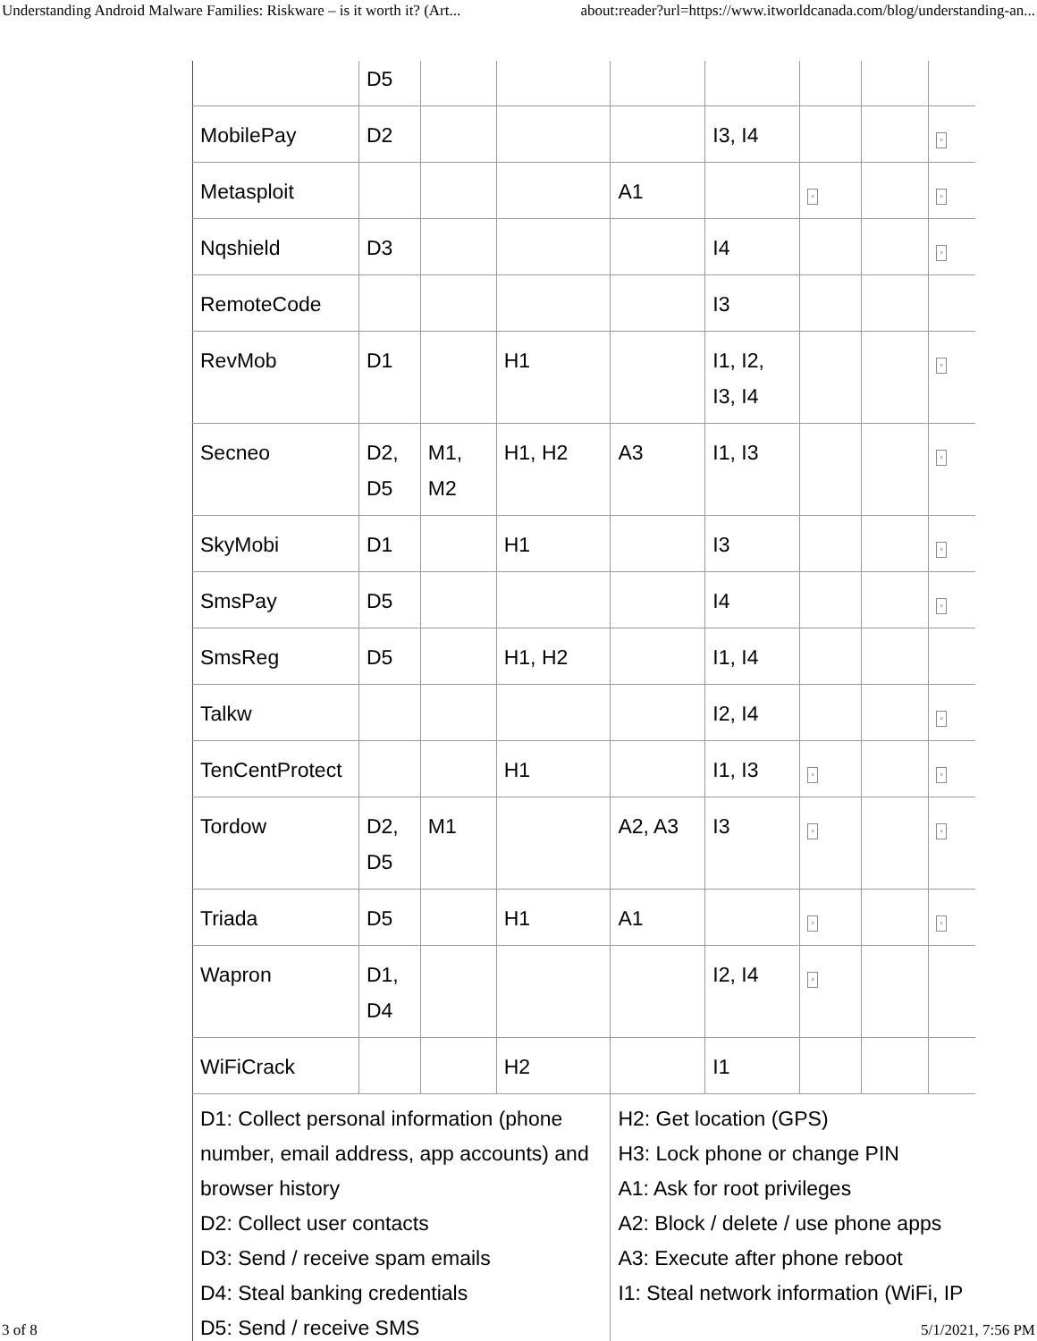Understanding Android Malware Families: Riskware – is it worth it? (Art... about:reader?url=https://www.itworldcanada.com/blog/understanding-an...
| | D5 | | | | | | | |
| MobilePay | D2 | | | | I3, I4 | | | ▫ |
| Metasploit | | | | A1 | | ▫ | | ▫ |
| Nqshield | D3 | | | | I4 | | | ▫ |
| RemoteCode | | | | | I3 | | | |
| RevMob | D1 | | H1 | | I1, I2, I3, I4 | | | ▫ |
| Secneo | D2, D5 | M1, M2 | H1, H2 | A3 | I1, I3 | | | ▫ |
| SkyMobi | D1 | | H1 | | I3 | | | ▫ |
| SmsPay | D5 | | | | I4 | | | ▫ |
| SmsReg | D5 | | H1, H2 | | I1, I4 | | | |
| Talkw | | | | | I2, I4 | | | ▫ |
| TenCentProtect | | | H1 | | I1, I3 | ▫ | | ▫ |
| Tordow | D2, D5 | M1 | | A2, A3 | I3 | ▫ | | ▫ |
| Triada | D5 | | H1 | A1 | | ▫ | | ▫ |
| Wapron | D1, D4 | | | | I2, I4 | ▫ | | |
| WiFiCrack | | | H2 | | I1 | | | |
| D1: Collect personal information (phone number, email address, app accounts) and browser history D2: Collect user contacts D3: Send / receive spam emails D4: Steal banking credentials D5: Send / receive SMS | | | | H2: Get location (GPS) H3: Lock phone or change PIN A1: Ask for root privileges A2: Block / delete / use phone apps A3: Execute after phone reboot I1: Steal network information (WiFi, IP | | | | |
3 of 8 5/1/2021, 7:56 PM